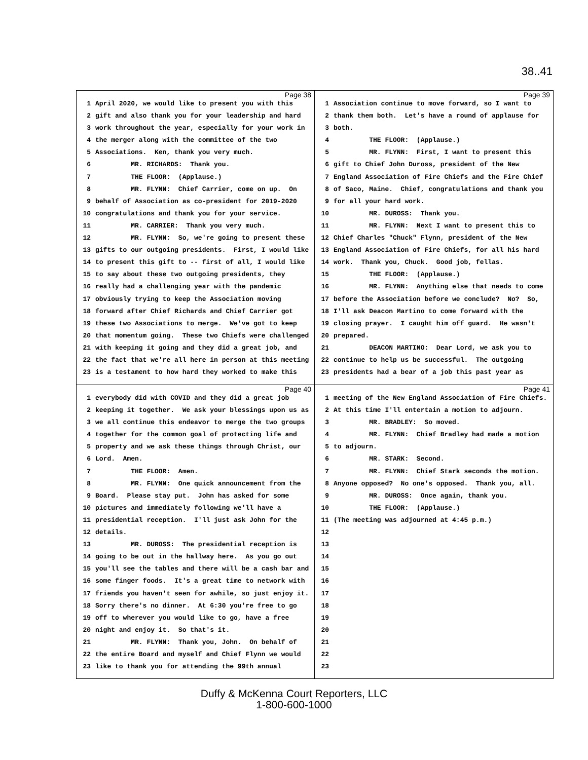38..41
Page 38
1 April 2020, we would like to present you with this
2 gift and also thank you for your leadership and hard
3 work throughout the year, especially for your work in
4 the merger along with the committee of the two
5 Associations. Ken, thank you very much.
6 MR. RICHARDS: Thank you.
7 THE FLOOR: (Applause.)
8 MR. FLYNN: Chief Carrier, come on up. On
9 behalf of Association as co-president for 2019-2020
10 congratulations and thank you for your service.
11 MR. CARRIER: Thank you very much.
12 MR. FLYNN: So, we're going to present these
13 gifts to our outgoing presidents. First, I would like
14 to present this gift to -- first of all, I would like
15 to say about these two outgoing presidents, they
16 really had a challenging year with the pandemic
17 obviously trying to keep the Association moving
18 forward after Chief Richards and Chief Carrier got
19 these two Associations to merge. We've got to keep
20 that momentum going. These two Chiefs were challenged
21 with keeping it going and they did a great job, and
22 the fact that we're all here in person at this meeting
23 is a testament to how hard they worked to make this
Page 39
1 Association continue to move forward, so I want to
2 thank them both. Let's have a round of applause for
3 both.
4 THE FLOOR: (Applause.)
5 MR. FLYNN: First, I want to present this
6 gift to Chief John Duross, president of the New
7 England Association of Fire Chiefs and the Fire Chief
8 of Saco, Maine. Chief, congratulations and thank you
9 for all your hard work.
10 MR. DUROSS: Thank you.
11 MR. FLYNN: Next I want to present this to
12 Chief Charles "Chuck" Flynn, president of the New
13 England Association of Fire Chiefs, for all his hard
14 work. Thank you, Chuck. Good job, fellas.
15 THE FLOOR: (Applause.)
16 MR. FLYNN: Anything else that needs to come
17 before the Association before we conclude? No? So,
18 I'll ask Deacon Martino to come forward with the
19 closing prayer. I caught him off guard. He wasn't
20 prepared.
21 DEACON MARTINO: Dear Lord, we ask you to
22 continue to help us be successful. The outgoing
23 presidents had a bear of a job this past year as
Page 40
1 everybody did with COVID and they did a great job
2 keeping it together. We ask your blessings upon us as
3 we all continue this endeavor to merge the two groups
4 together for the common goal of protecting life and
5 property and we ask these things through Christ, our
6 Lord. Amen.
7 THE FLOOR: Amen.
8 MR. FLYNN: One quick announcement from the
9 Board. Please stay put. John has asked for some
10 pictures and immediately following we'll have a
11 presidential reception. I'll just ask John for the
12 details.
13 MR. DUROSS: The presidential reception is
14 going to be out in the hallway here. As you go out
15 you'll see the tables and there will be a cash bar and
16 some finger foods. It's a great time to network with
17 friends you haven't seen for awhile, so just enjoy it.
18 Sorry there's no dinner. At 6:30 you're free to go
19 off to wherever you would like to go, have a free
20 night and enjoy it. So that's it.
21 MR. FLYNN: Thank you, John. On behalf of
22 the entire Board and myself and Chief Flynn we would
23 like to thank you for attending the 99th annual
Page 41
1 meeting of the New England Association of Fire Chiefs.
2 At this time I'll entertain a motion to adjourn.
3 MR. BRADLEY: So moved.
4 MR. FLYNN: Chief Bradley had made a motion
5 to adjourn.
6 MR. STARK: Second.
7 MR. FLYNN: Chief Stark seconds the motion.
8 Anyone opposed? No one's opposed. Thank you, all.
9 MR. DUROSS: Once again, thank you.
10 THE FLOOR: (Applause.)
11 (The meeting was adjourned at 4:45 p.m.)
12
13
14
15
16
17
18
19
20
21
22
23
Duffy & McKenna Court Reporters, LLC
1-800-600-1000